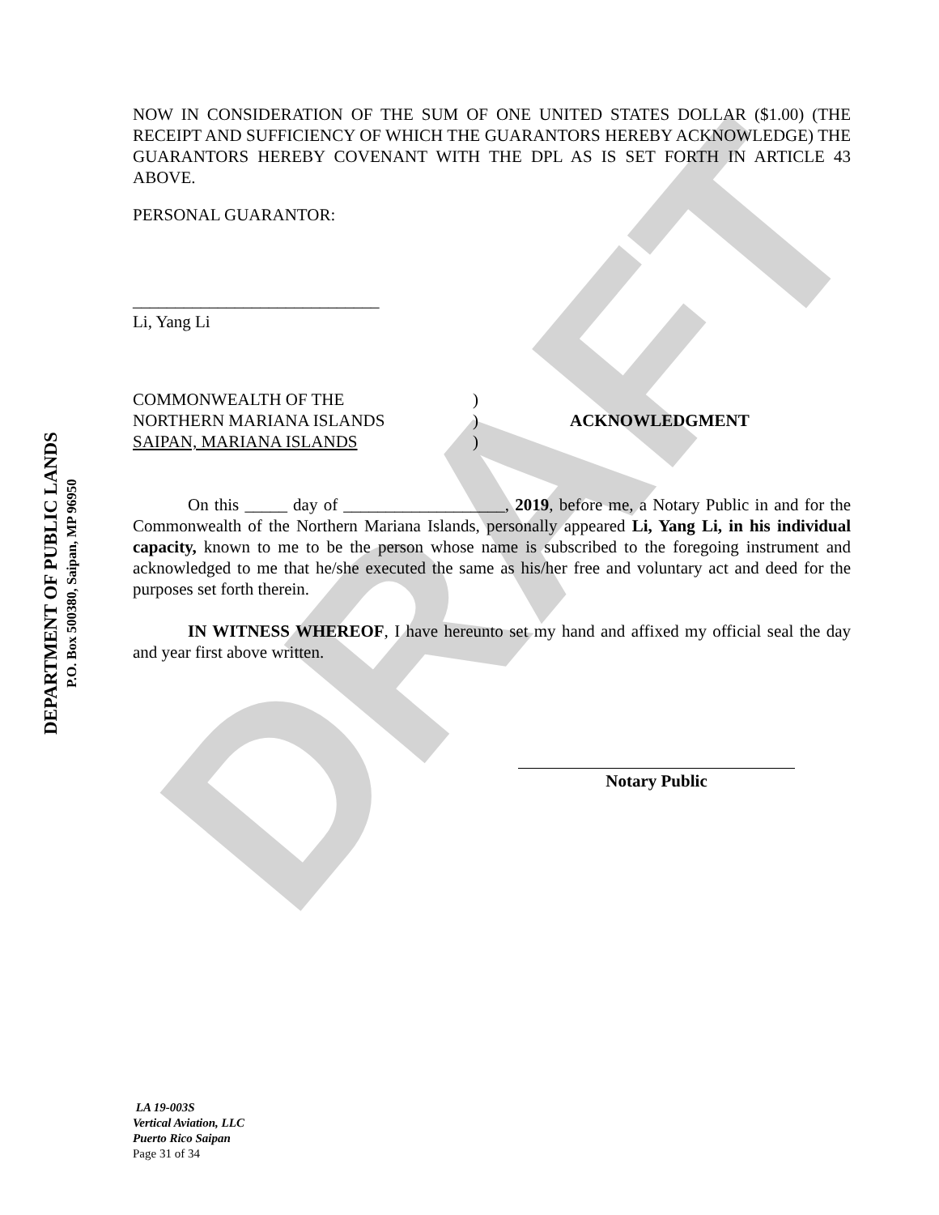DRAFT
DEPARTMENT OF PUBLIC LANDS
P.O. Box 500380, Saipan, MP 96950
NOW IN CONSIDERATION OF THE SUM OF ONE UNITED STATES DOLLAR ($1.00) (THE RECEIPT AND SUFFICIENCY OF WHICH THE GUARANTORS HEREBY ACKNOWLEDGE) THE GUARANTORS HEREBY COVENANT WITH THE DPL AS IS SET FORTH IN ARTICLE 43 ABOVE.
PERSONAL GUARANTOR:
_____________________________
Li, Yang Li
COMMONWEALTH OF THE
NORTHERN MARIANA ISLANDS
SAIPAN, MARIANA ISLANDS
)
)
)
ACKNOWLEDGMENT
On this _____ day of ___________________, 2019, before me, a Notary Public in and for the Commonwealth of the Northern Mariana Islands, personally appeared Li, Yang Li, in his individual capacity, known to me to be the person whose name is subscribed to the foregoing instrument and acknowledged to me that he/she executed the same as his/her free and voluntary act and deed for the purposes set forth therein.
IN WITNESS WHEREOF, I have hereunto set my hand and affixed my official seal the day and year first above written.
Notary Public
LA 19-003S
Vertical Aviation, LLC
Puerto Rico Saipan
Page 31 of 34